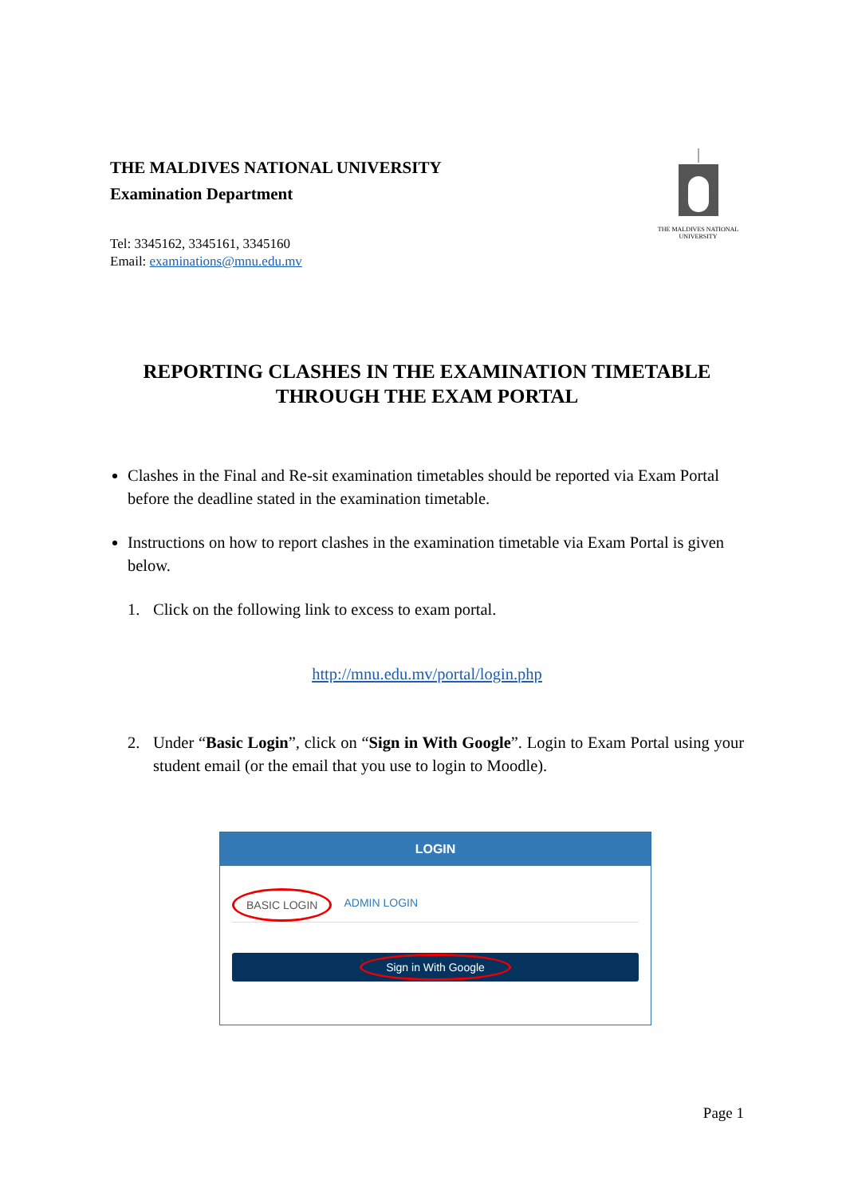THE MALDIVES NATIONAL UNIVERSITY
Examination Department
Tel: 3345162, 3345161, 3345160
Email: examinations@mnu.edu.mv
THE MALDIVES NATIONAL UNIVERSITY
REPORTING CLASHES IN THE EXAMINATION TIMETABLE
THROUGH THE EXAM PORTAL
Clashes in the Final and Re-sit examination timetables should be reported via Exam Portal before the deadline stated in the examination timetable.
Instructions on how to report clashes in the examination timetable via Exam Portal is given below.
1. Click on the following link to excess to exam portal.
http://mnu.edu.mv/portal/login.php
2. Under “Basic Login”, click on “Sign in With Google”. Login to Exam Portal using your student email (or the email that you use to login to Moodle).
LOGIN
BASIC LOGIN ADMIN LOGIN
Sign in With Google
Page 1